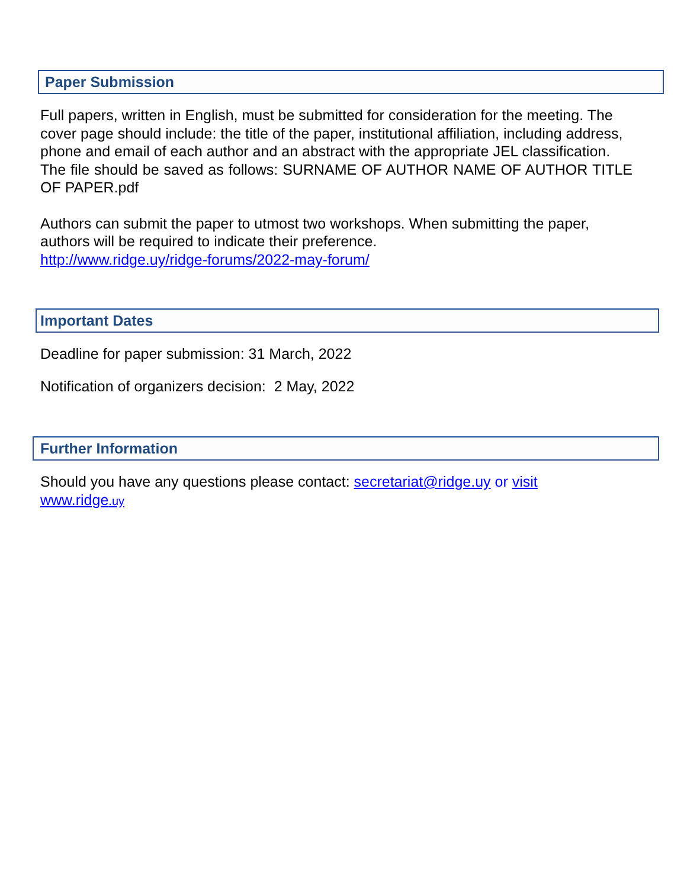Paper Submission
Full papers, written in English, must be submitted for consideration for the meeting. The cover page should include: the title of the paper, institutional affiliation, including address, phone and email of each author and an abstract with the appropriate JEL classification.
The file should be saved as follows: SURNAME OF AUTHOR NAME OF AUTHOR TITLE OF PAPER.pdf
Authors can submit the paper to utmost two workshops. When submitting the paper, authors will be required to indicate their preference.
http://www.ridge.uy/ridge-forums/2022-may-forum/
Important Dates
Deadline for paper submission: 31 March, 2022
Notification of organizers decision: 2 May, 2022
Further Information
Should you have any questions please contact: secretariat@ridge.uy or visit
www.ridge.uy